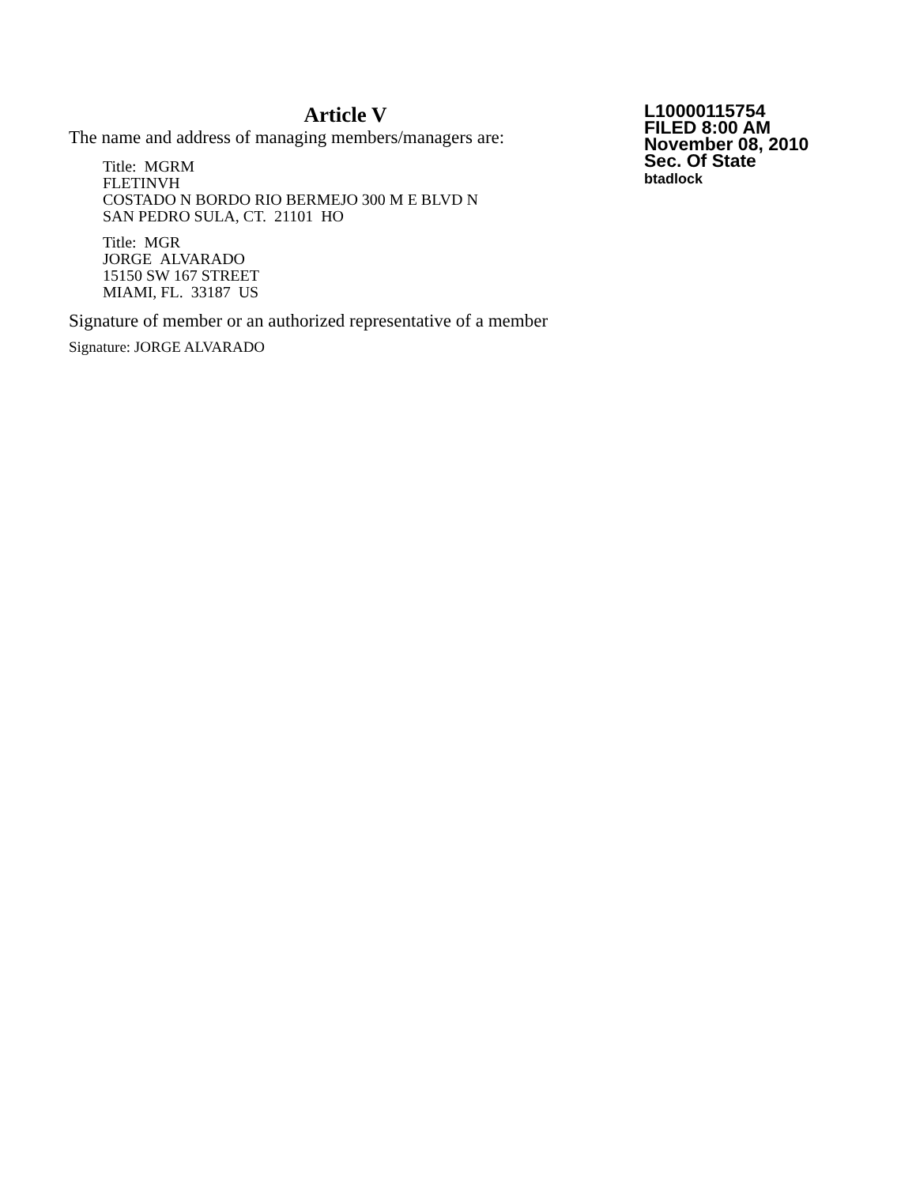Article V
The name and address of managing members/managers are:
Title: MGRM
FLETINVH
COSTADO N BORDO RIO BERMEJO 300 M E BLVD N
SAN PEDRO SULA, CT. 21101 HO
Title: MGR
JORGE ALVARADO
15150 SW 167 STREET
MIAMI, FL. 33187 US
Signature of member or an authorized representative of a member
Signature: JORGE ALVARADO
L10000115754
FILED 8:00 AM
November 08, 2010
Sec. Of State
btadlock